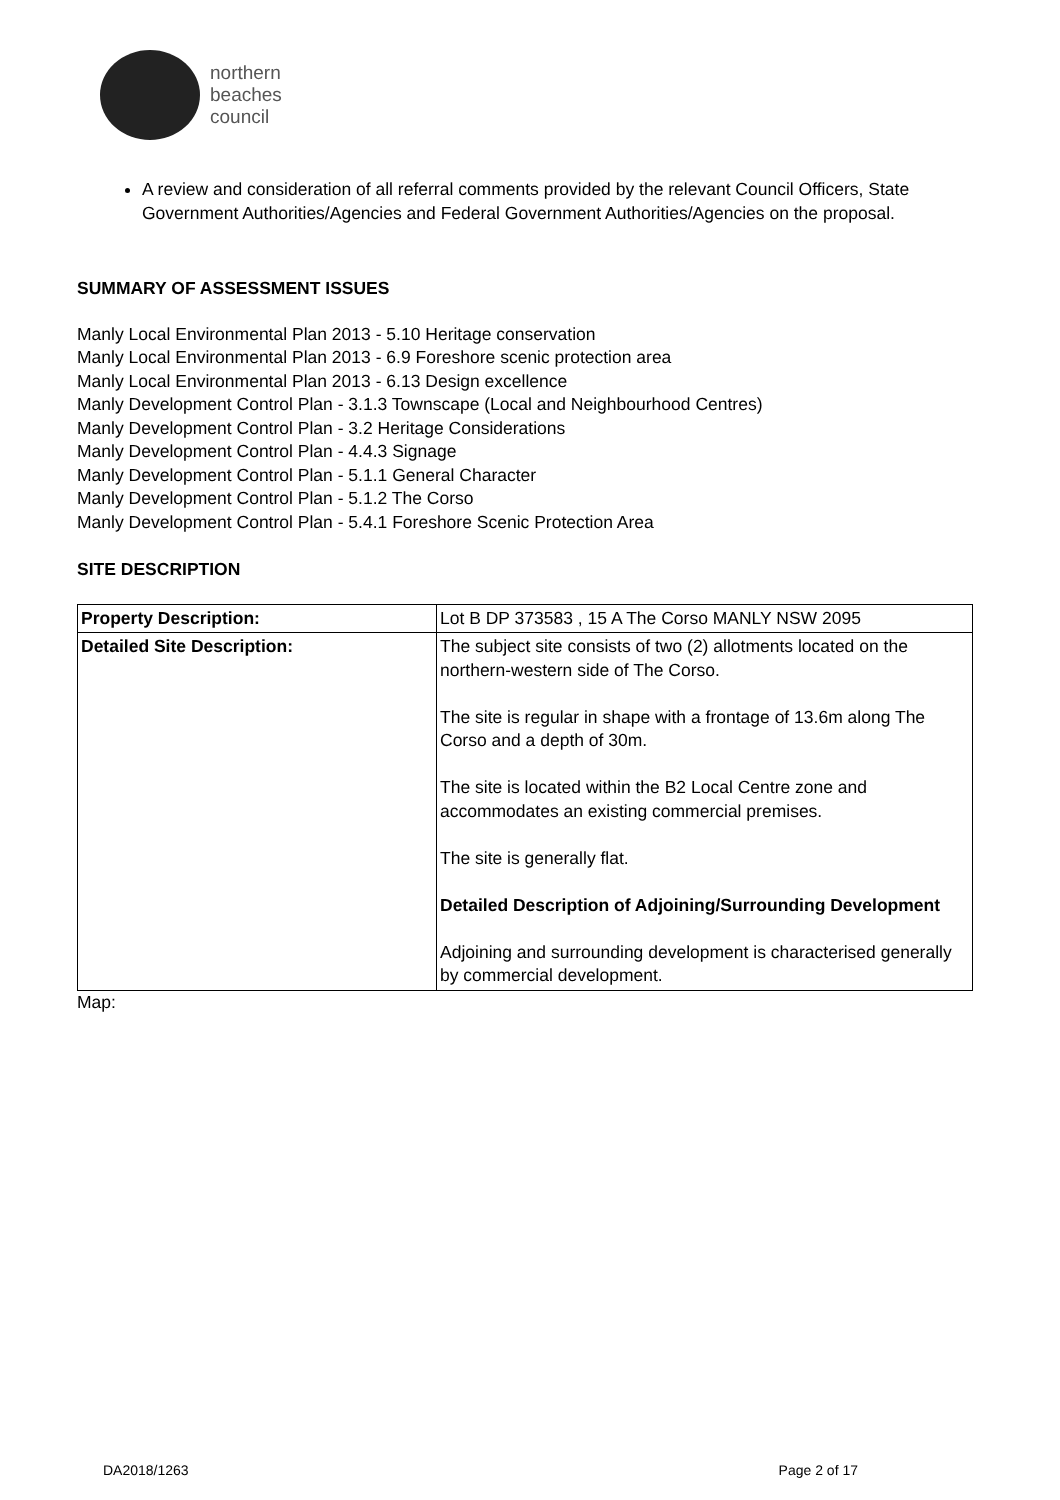northern
beaches
council
A review and consideration of all referral comments provided by the relevant Council Officers, State Government Authorities/Agencies and Federal Government Authorities/Agencies on the proposal.
SUMMARY OF ASSESSMENT ISSUES
Manly Local Environmental Plan 2013 - 5.10 Heritage conservation
Manly Local Environmental Plan 2013 - 6.9 Foreshore scenic protection area
Manly Local Environmental Plan 2013 - 6.13 Design excellence
Manly Development Control Plan - 3.1.3 Townscape (Local and Neighbourhood Centres)
Manly Development Control Plan - 3.2 Heritage Considerations
Manly Development Control Plan - 4.4.3 Signage
Manly Development Control Plan - 5.1.1 General Character
Manly Development Control Plan - 5.1.2 The Corso
Manly Development Control Plan - 5.4.1 Foreshore Scenic Protection Area
SITE DESCRIPTION
| Property Description: | Lot B DP 373583 , 15 A The Corso MANLY NSW 2095 |
| Detailed Site Description: | The subject site consists of two (2) allotments located on the northern-western side of The Corso. The site is regular in shape with a frontage of 13.6m along The Corso and a depth of 30m. The site is located within the B2 Local Centre zone and accommodates an existing commercial premises. The site is generally flat. Detailed Description of Adjoining/Surrounding Development Adjoining and surrounding development is characterised generally by commercial development. |
Map:
DA2018/1263 Page 2 of 17